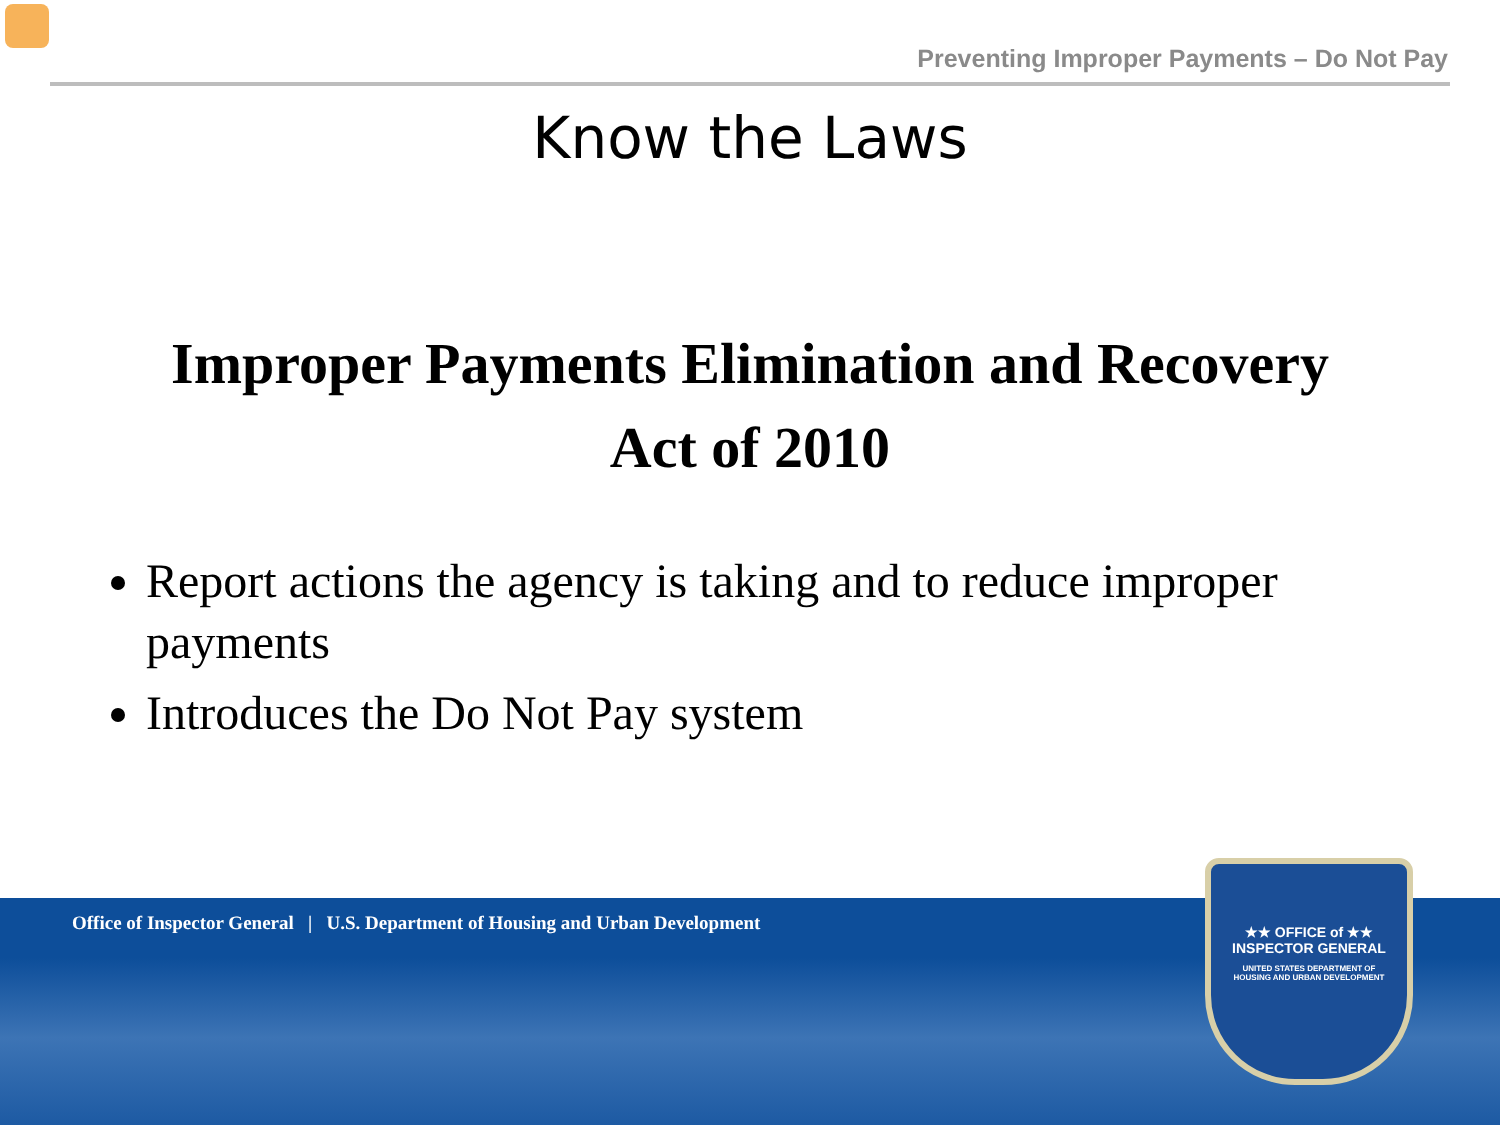Preventing Improper Payments – Do Not Pay
Know the Laws
Improper Payments Elimination and Recovery
Act of 2010
Report actions the agency is taking and to reduce improper payments
Introduces the Do Not Pay system
Office of Inspector General | U.S. Department of Housing and Urban Development
★★ OFFICE of ★★
INSPECTOR GENERAL
UNITED STATES DEPARTMENT OF
HOUSING AND URBAN DEVELOPMENT